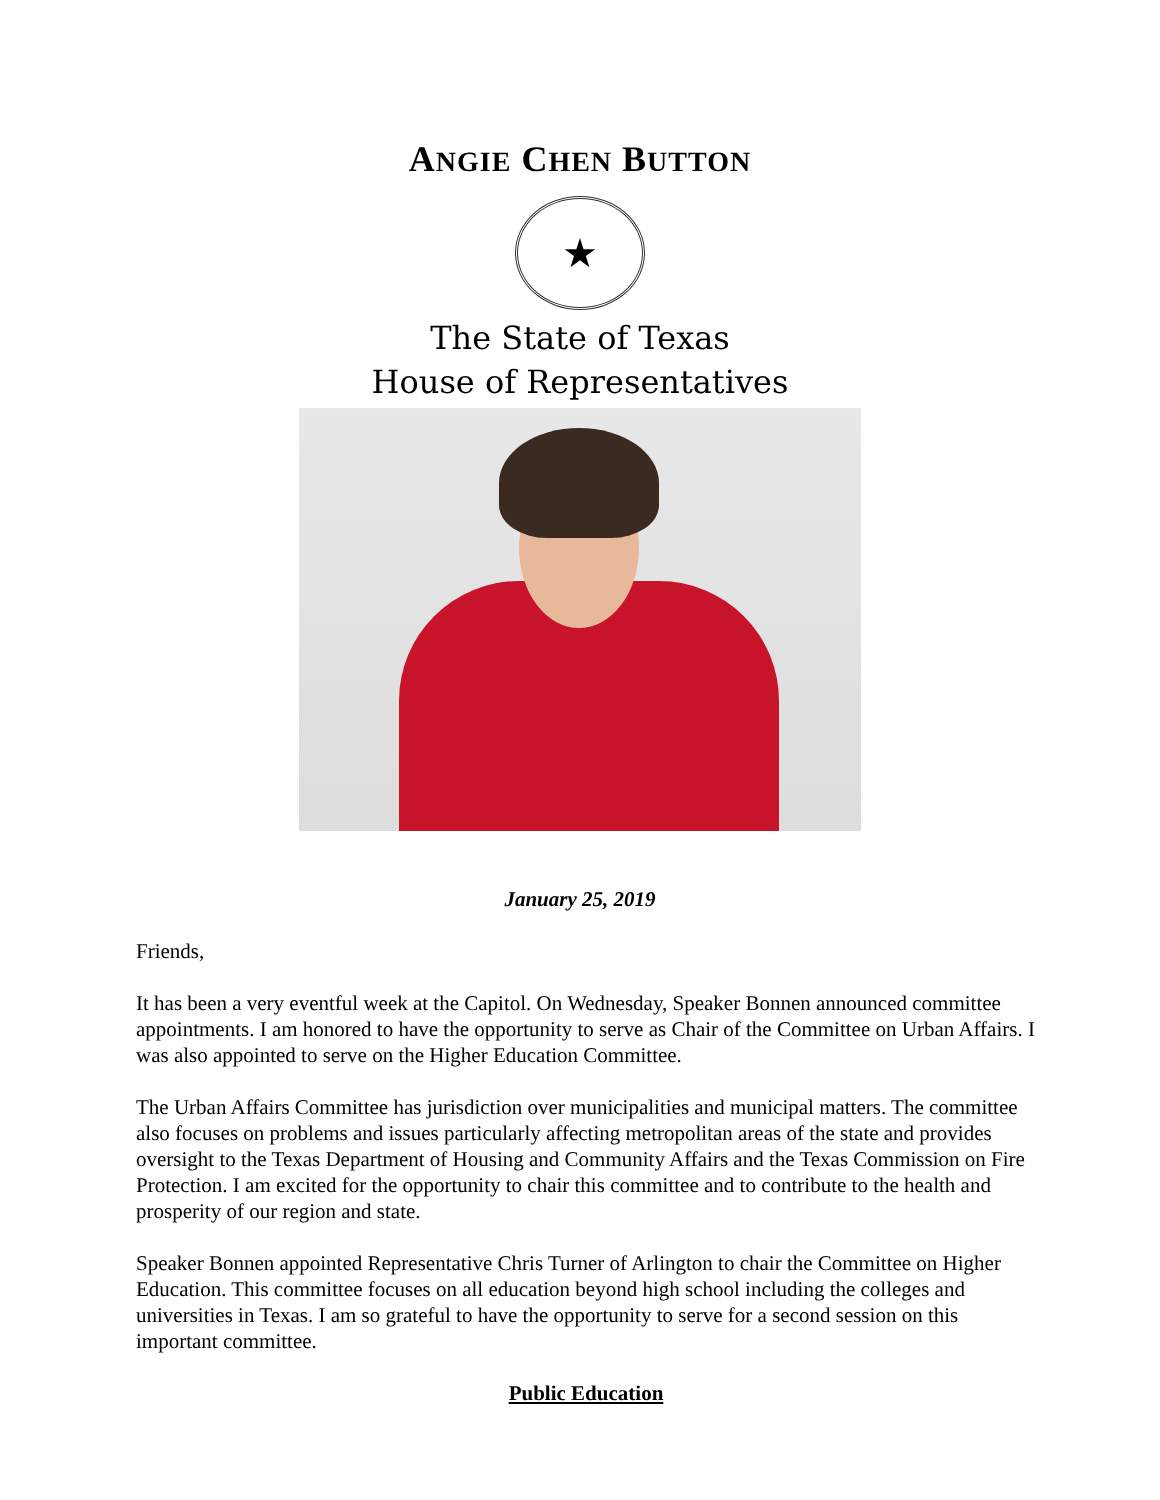ANGIE CHEN BUTTON
★
The State of Texas
House of Representatives
January 25, 2019
Friends,
It has been a very eventful week at the Capitol. On Wednesday, Speaker Bonnen announced committee appointments. I am honored to have the opportunity to serve as Chair of the Committee on Urban Affairs. I was also appointed to serve on the Higher Education Committee.
The Urban Affairs Committee has jurisdiction over municipalities and municipal matters. The committee also focuses on problems and issues particularly affecting metropolitan areas of the state and provides oversight to the Texas Department of Housing and Community Affairs and the Texas Commission on Fire Protection. I am excited for the opportunity to chair this committee and to contribute to the health and prosperity of our region and state.
Speaker Bonnen appointed Representative Chris Turner of Arlington to chair the Committee on Higher Education. This committee focuses on all education beyond high school including the colleges and universities in Texas. I am so grateful to have the opportunity to serve for a second session on this important committee.
Public Education